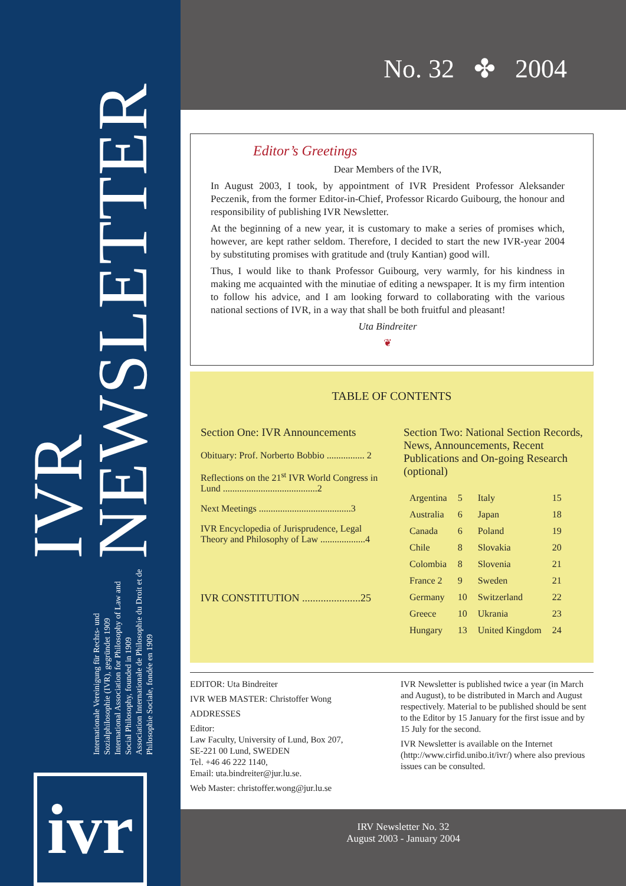Internationale Vereinigung für Rechts- und Sozialphilosophie (IVR), gegründet 1909
International Association for Philosophy of Law and Social Philosophy, founded in 1909
Association Internationale de Philosophie du Droit et de Philosophie Sociale, fondée en 1909
IVR NEWSLETTER
ivr
No. 32 ✤ 2004
Editor’s Greetings
Dear Members of the IVR,
In August 2003, I took, by appointment of IVR President Professor Aleksander Peczenik, from the former Editor-in-Chief, Professor Ricardo Guibourg, the honour and responsibility of publishing IVR Newsletter.
At the beginning of a new year, it is customary to make a series of promises which, however, are kept rather seldom. Therefore, I decided to start the new IVR-year 2004 by substituting promises with gratitude and (truly Kantian) good will.
Thus, I would like to thank Professor Guibourg, very warmly, for his kindness in making me acquainted with the minutiae of editing a newspaper. It is my firm intention to follow his advice, and I am looking forward to collaborating with the various national sections of IVR, in a way that shall be both fruitful and pleasant!
Uta Bindreiter
❦
TABLE OF CONTENTS
Section One: IVR Announcements
Obituary: Prof. Norberto Bobbio ................ 2
Reflections on the 21<sup>st</sup> IVR World Congress in Lund ........................................2
Next Meetings .......................................3
IVR Encyclopedia of Jurisprudence, Legal Theory and Philosophy of Law ...................4
IVR CONSTITUTION ......................25
Section Two: National Section Records, News, Announcements, Recent Publications and On-going Research (optional)
| Argentina | 5 | Italy | 15 |
| Australia | 6 | Japan | 18 |
| Canada | 6 | Poland | 19 |
| Chile | 8 | Slovakia | 20 |
| Colombia | 8 | Slovenia | 21 |
| France 2 | 9 | Sweden | 21 |
| Germany | 10 | Switzerland | 22 |
| Greece | 10 | Ukrania | 23 |
| Hungary | 13 | United Kingdom | 24 |
EDITOR: Uta Bindreiter
IVR WEB MASTER: Christoffer Wong
ADDRESSES
Editor:
Law Faculty, University of Lund, Box 207,
SE-221 00 Lund, SWEDEN
Tel. +46 46 222 1140,
Email: uta.bindreiter@jur.lu.se.
Web Master: christoffer.wong@jur.lu.se
IVR Newsletter is published twice a year (in March and August), to be distributed in March and August respectively. Material to be published should be sent to the Editor by 15 January for the first issue and by 15 July for the second.
IVR Newsletter is available on the Internet (http://www.cirfid.unibo.it/ivr/) where also previous issues can be consulted.
IRV Newsletter No. 32
August 2003 - January 2004